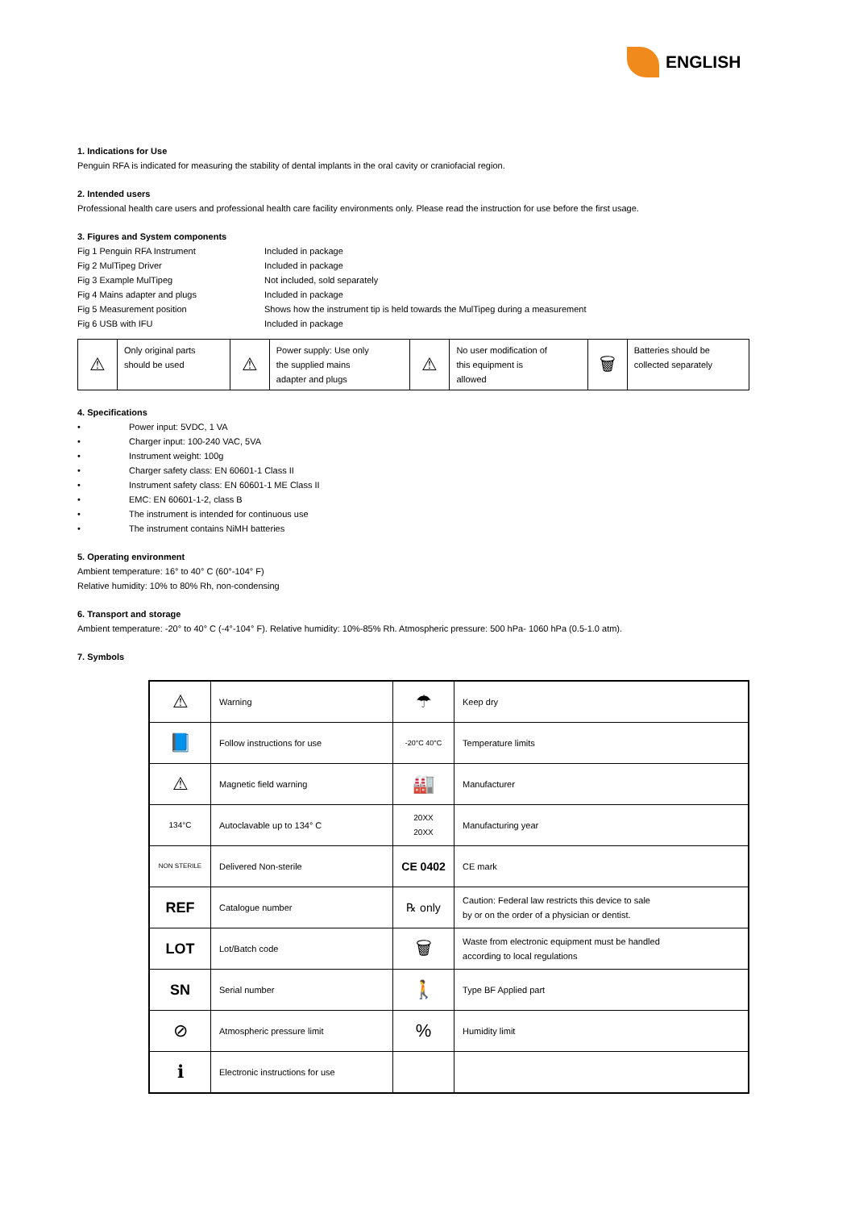ENGLISH
1. Indications for Use
Penguin RFA is indicated for measuring the stability of dental implants in the oral cavity or craniofacial region.
2. Intended users
Professional health care users and professional health care facility environments only. Please read the instruction for use before the first usage.
3. Figures and System components
Fig 1 Penguin RFA Instrument Included in package Fig 2 MulTipeg Driver Included in package Fig 3 Example MulTipeg Not included, sold separately Fig 4 Mains adapter and plugs Included in package Fig 5 Measurement position Shows how the instrument tip is held towards the MulTipeg during a measurement Fig 6 USB with IFU Included in package
| ⚠ | Only original parts should be used | ⚠ | Power supply: Use only the supplied mains adapter and plugs | ⚠ | No user modification of this equipment is allowed | 🗑 | Batteries should be collected separately |
4. Specifications
• Power input: 5VDC, 1 VA
• Charger input: 100-240 VAC, 5VA
• Instrument weight: 100g
• Charger safety class: EN 60601-1 Class II
• Instrument safety class: EN 60601-1 ME Class II
• EMC: EN 60601-1-2, class B
• The instrument is intended for continuous use
• The instrument contains NiMH batteries
5. Operating environment
Ambient temperature: 16° to 40° C (60°-104° F)
Relative humidity: 10% to 80% Rh, non-condensing
6. Transport and storage
Ambient temperature: -20° to 40° C (-4°-104° F). Relative humidity: 10%-85% Rh. Atmospheric pressure: 500 hPa- 1060 hPa (0.5-1.0 atm).
7. Symbols
| ⚠ | Warning | ☂ | Keep dry |
| 📘 | Follow instructions for use | -20°C 40°C | Temperature limits |
| ⚠ | Magnetic field warning | 🏭 | Manufacturer |
| 134°C | Autoclavable up to 134° C | 20XX 20XX | Manufacturing year |
| NON STERILE | Delivered Non-sterile | CE 0402 | CE mark |
| REF | Catalogue number | ℞ only | Caution: Federal law restricts this device to sale by or on the order of a physician or dentist. |
| LOT | Lot/Batch code | 🗑 | Waste from electronic equipment must be handled according to local regulations |
| SN | Serial number | 🚶 | Type BF Applied part |
| ⊘ | Atmospheric pressure limit | % | Humidity limit |
| ℹ | Electronic instructions for use | | |